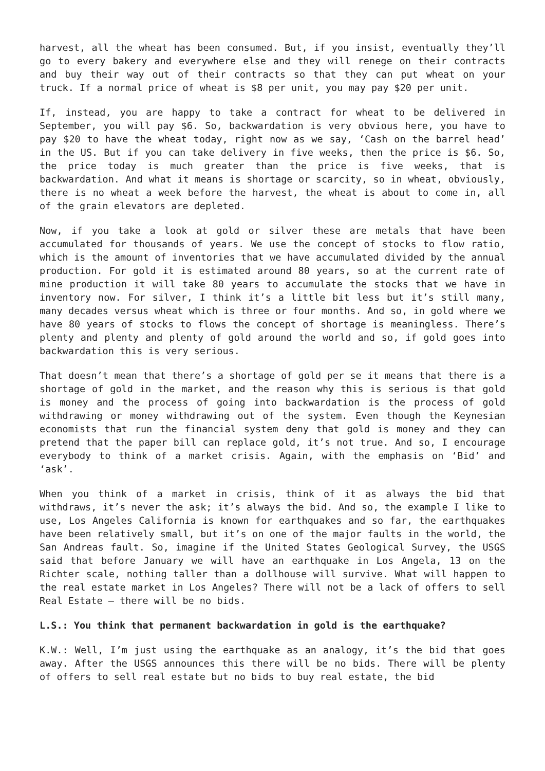harvest, all the wheat has been consumed. But, if you insist, eventually they’ll go to every bakery and everywhere else and they will renege on their contracts and buy their way out of their contracts so that they can put wheat on your truck. If a normal price of wheat is $8 per unit, you may pay $20 per unit.
If, instead, you are happy to take a contract for wheat to be delivered in September, you will pay $6. So, backwardation is very obvious here, you have to pay $20 to have the wheat today, right now as we say, ‘Cash on the barrel head’ in the US. But if you can take delivery in five weeks, then the price is $6. So, the price today is much greater than the price is five weeks, that is backwardation. And what it means is shortage or scarcity, so in wheat, obviously, there is no wheat a week before the harvest, the wheat is about to come in, all of the grain elevators are depleted.
Now, if you take a look at gold or silver these are metals that have been accumulated for thousands of years. We use the concept of stocks to flow ratio, which is the amount of inventories that we have accumulated divided by the annual production. For gold it is estimated around 80 years, so at the current rate of mine production it will take 80 years to accumulate the stocks that we have in inventory now. For silver, I think it’s a little bit less but it’s still many, many decades versus wheat which is three or four months. And so, in gold where we have 80 years of stocks to flows the concept of shortage is meaningless. There’s plenty and plenty and plenty of gold around the world and so, if gold goes into backwardation this is very serious.
That doesn’t mean that there’s a shortage of gold per se it means that there is a shortage of gold in the market, and the reason why this is serious is that gold is money and the process of going into backwardation is the process of gold withdrawing or money withdrawing out of the system. Even though the Keynesian economists that run the financial system deny that gold is money and they can pretend that the paper bill can replace gold, it’s not true. And so, I encourage everybody to think of a market crisis. Again, with the emphasis on ‘Bid’ and ‘ask’.
When you think of a market in crisis, think of it as always the bid that withdraws, it’s never the ask; it’s always the bid. And so, the example I like to use, Los Angeles California is known for earthquakes and so far, the earthquakes have been relatively small, but it’s on one of the major faults in the world, the San Andreas fault. So, imagine if the United States Geological Survey, the USGS said that before January we will have an earthquake in Los Angela, 13 on the Richter scale, nothing taller than a dollhouse will survive. What will happen to the real estate market in Los Angeles? There will not be a lack of offers to sell Real Estate – there will be no bids.
L.S.: You think that permanent backwardation in gold is the earthquake?
K.W.: Well, I’m just using the earthquake as an analogy, it’s the bid that goes away. After the USGS announces this there will be no bids. There will be plenty of offers to sell real estate but no bids to buy real estate, the bid